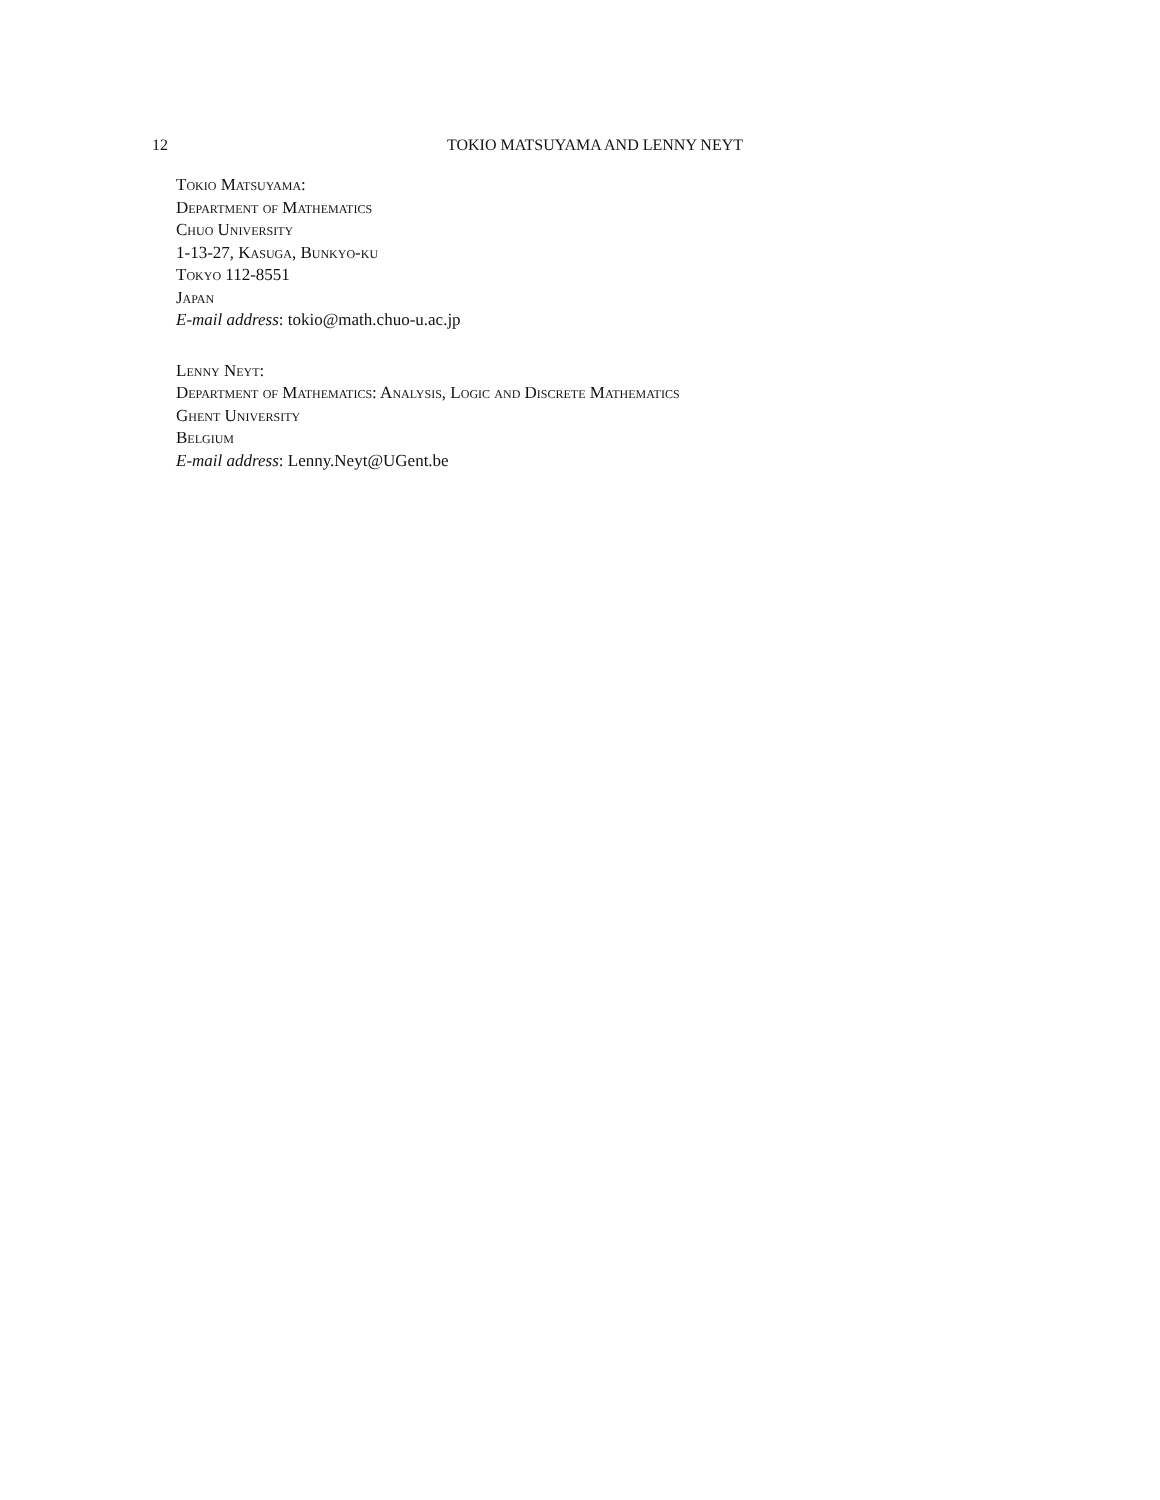12
TOKIO MATSUYAMA AND LENNY NEYT
Tokio Matsuyama:
Department of Mathematics
Chuo University
1-13-27, Kasuga, Bunkyo-ku
Tokyo 112-8551
Japan
E-mail address: tokio@math.chuo-u.ac.jp
Lenny Neyt:
Department of Mathematics: Analysis, Logic and Discrete Mathematics
Ghent University
Belgium
E-mail address: Lenny.Neyt@UGent.be